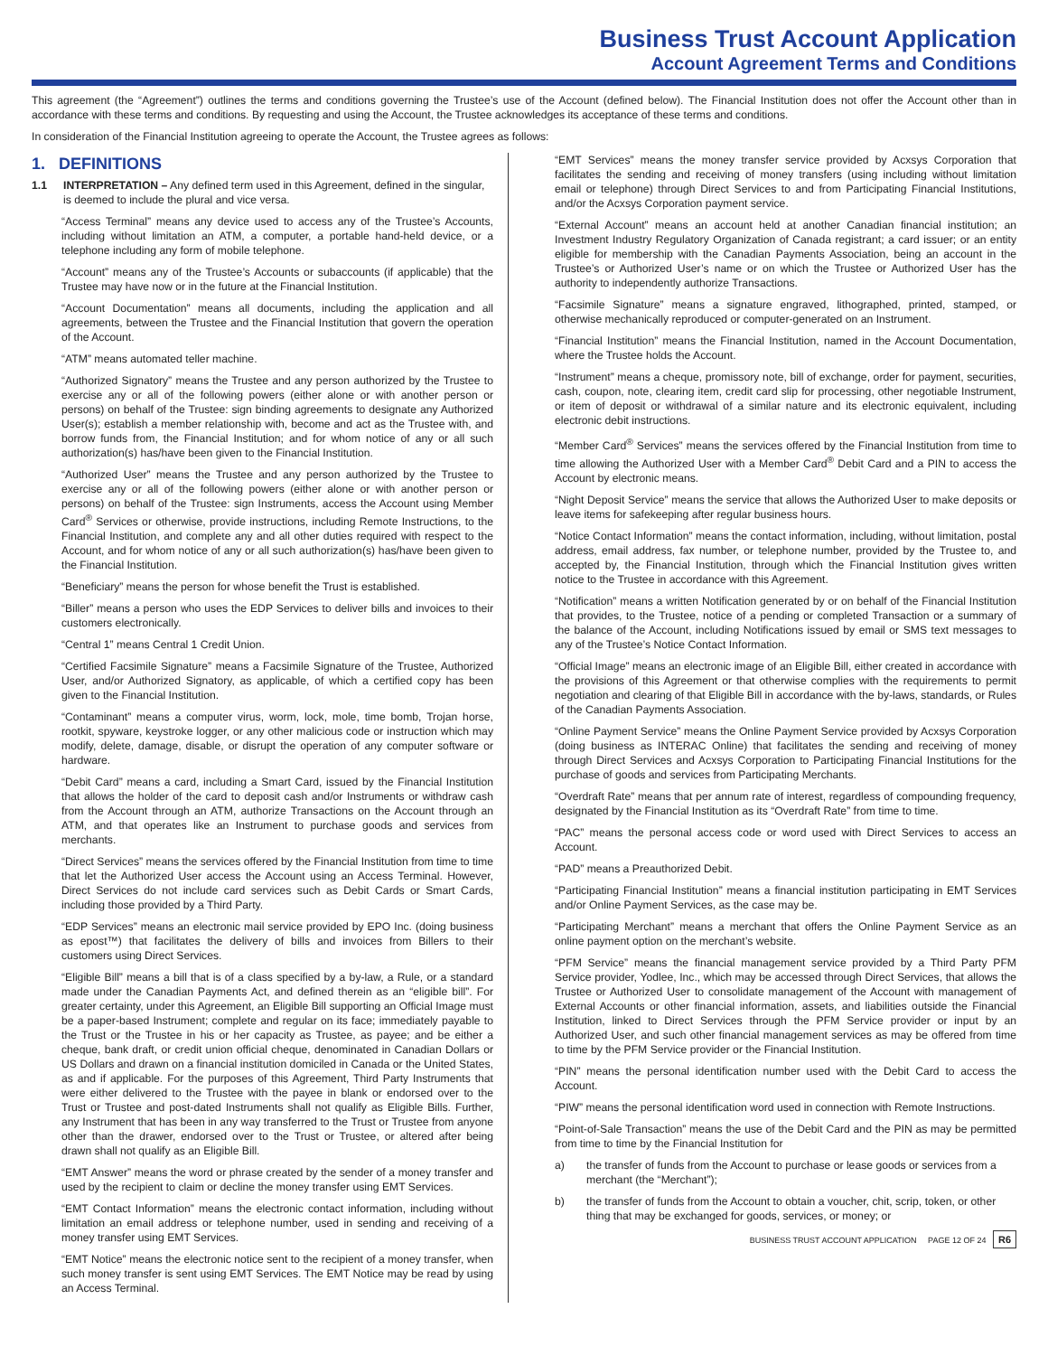Business Trust Account Application
Account Agreement Terms and Conditions
This agreement (the “Agreement”) outlines the terms and conditions governing the Trustee’s use of the Account (defined below). The Financial Institution does not offer the Account other than in accordance with these terms and conditions. By requesting and using the Account, the Trustee acknowledges its acceptance of these terms and conditions.
In consideration of the Financial Institution agreeing to operate the Account, the Trustee agrees as follows:
1. DEFINITIONS
1.1 INTERPRETATION – Any defined term used in this Agreement, defined in the singular, is deemed to include the plural and vice versa.
“Access Terminal” means any device used to access any of the Trustee’s Accounts, including without limitation an ATM, a computer, a portable hand-held device, or a telephone including any form of mobile telephone.
“Account” means any of the Trustee’s Accounts or subaccounts (if applicable) that the Trustee may have now or in the future at the Financial Institution.
“Account Documentation” means all documents, including the application and all agreements, between the Trustee and the Financial Institution that govern the operation of the Account.
“ATM” means automated teller machine.
“Authorized Signatory” means the Trustee and any person authorized by the Trustee to exercise any or all of the following powers (either alone or with another person or persons) on behalf of the Trustee: sign binding agreements to designate any Authorized User(s); establish a member relationship with, become and act as the Trustee with, and borrow funds from, the Financial Institution; and for whom notice of any or all such authorization(s) has/have been given to the Financial Institution.
“Authorized User” means the Trustee and any person authorized by the Trustee to exercise any or all of the following powers (either alone or with another person or persons) on behalf of the Trustee: sign Instruments, access the Account using Member Card<sup>®</sup> Services or otherwise, provide instructions, including Remote Instructions, to the Financial Institution, and complete any and all other duties required with respect to the Account, and for whom notice of any or all such authorization(s) has/have been given to the Financial Institution.
“Beneficiary” means the person for whose benefit the Trust is established.
“Biller” means a person who uses the EDP Services to deliver bills and invoices to their customers electronically.
“Central 1” means Central 1 Credit Union.
“Certified Facsimile Signature” means a Facsimile Signature of the Trustee, Authorized User, and/or Authorized Signatory, as applicable, of which a certified copy has been given to the Financial Institution.
“Contaminant” means a computer virus, worm, lock, mole, time bomb, Trojan horse, rootkit, spyware, keystroke logger, or any other malicious code or instruction which may modify, delete, damage, disable, or disrupt the operation of any computer software or hardware.
“Debit Card” means a card, including a Smart Card, issued by the Financial Institution that allows the holder of the card to deposit cash and/or Instruments or withdraw cash from the Account through an ATM, authorize Transactions on the Account through an ATM, and that operates like an Instrument to purchase goods and services from merchants.
“Direct Services” means the services offered by the Financial Institution from time to time that let the Authorized User access the Account using an Access Terminal. However, Direct Services do not include card services such as Debit Cards or Smart Cards, including those provided by a Third Party.
“EDP Services” means an electronic mail service provided by EPO Inc. (doing business as epost™) that facilitates the delivery of bills and invoices from Billers to their customers using Direct Services.
“Eligible Bill” means a bill that is of a class specified by a by-law, a Rule, or a standard made under the Canadian Payments Act, and defined therein as an “eligible bill”. For greater certainty, under this Agreement, an Eligible Bill supporting an Official Image must be a paper-based Instrument; complete and regular on its face; immediately payable to the Trust or the Trustee in his or her capacity as Trustee, as payee; and be either a cheque, bank draft, or credit union official cheque, denominated in Canadian Dollars or US Dollars and drawn on a financial institution domiciled in Canada or the United States, as and if applicable. For the purposes of this Agreement, Third Party Instruments that were either delivered to the Trustee with the payee in blank or endorsed over to the Trust or Trustee and post-dated Instruments shall not qualify as Eligible Bills. Further, any Instrument that has been in any way transferred to the Trust or Trustee from anyone other than the drawer, endorsed over to the Trust or Trustee, or altered after being drawn shall not qualify as an Eligible Bill.
“EMT Answer” means the word or phrase created by the sender of a money transfer and used by the recipient to claim or decline the money transfer using EMT Services.
“EMT Contact Information” means the electronic contact information, including without limitation an email address or telephone number, used in sending and receiving of a money transfer using EMT Services.
“EMT Notice” means the electronic notice sent to the recipient of a money transfer, when such money transfer is sent using EMT Services. The EMT Notice may be read by using an Access Terminal.
“EMT Services” means the money transfer service provided by Acxsys Corporation that facilitates the sending and receiving of money transfers (using including without limitation email or telephone) through Direct Services to and from Participating Financial Institutions, and/or the Acxsys Corporation payment service.
“External Account” means an account held at another Canadian financial institution; an Investment Industry Regulatory Organization of Canada registrant; a card issuer; or an entity eligible for membership with the Canadian Payments Association, being an account in the Trustee’s or Authorized User’s name or on which the Trustee or Authorized User has the authority to independently authorize Transactions.
“Facsimile Signature” means a signature engraved, lithographed, printed, stamped, or otherwise mechanically reproduced or computer-generated on an Instrument.
“Financial Institution” means the Financial Institution, named in the Account Documentation, where the Trustee holds the Account.
“Instrument” means a cheque, promissory note, bill of exchange, order for payment, securities, cash, coupon, note, clearing item, credit card slip for processing, other negotiable Instrument, or item of deposit or withdrawal of a similar nature and its electronic equivalent, including electronic debit instructions.
“Member Card<sup>®</sup> Services” means the services offered by the Financial Institution from time to time allowing the Authorized User with a Member Card<sup>®</sup> Debit Card and a PIN to access the Account by electronic means.
“Night Deposit Service” means the service that allows the Authorized User to make deposits or leave items for safekeeping after regular business hours.
“Notice Contact Information” means the contact information, including, without limitation, postal address, email address, fax number, or telephone number, provided by the Trustee to, and accepted by, the Financial Institution, through which the Financial Institution gives written notice to the Trustee in accordance with this Agreement.
“Notification” means a written Notification generated by or on behalf of the Financial Institution that provides, to the Trustee, notice of a pending or completed Transaction or a summary of the balance of the Account, including Notifications issued by email or SMS text messages to any of the Trustee’s Notice Contact Information.
“Official Image” means an electronic image of an Eligible Bill, either created in accordance with the provisions of this Agreement or that otherwise complies with the requirements to permit negotiation and clearing of that Eligible Bill in accordance with the by-laws, standards, or Rules of the Canadian Payments Association.
“Online Payment Service” means the Online Payment Service provided by Acxsys Corporation (doing business as INTERAC Online) that facilitates the sending and receiving of money through Direct Services and Acxsys Corporation to Participating Financial Institutions for the purchase of goods and services from Participating Merchants.
“Overdraft Rate” means that per annum rate of interest, regardless of compounding frequency, designated by the Financial Institution as its “Overdraft Rate” from time to time.
“PAC” means the personal access code or word used with Direct Services to access an Account.
“PAD” means a Preauthorized Debit.
“Participating Financial Institution” means a financial institution participating in EMT Services and/or Online Payment Services, as the case may be.
“Participating Merchant” means a merchant that offers the Online Payment Service as an online payment option on the merchant’s website.
“PFM Service” means the financial management service provided by a Third Party PFM Service provider, Yodlee, Inc., which may be accessed through Direct Services, that allows the Trustee or Authorized User to consolidate management of the Account with management of External Accounts or other financial information, assets, and liabilities outside the Financial Institution, linked to Direct Services through the PFM Service provider or input by an Authorized User, and such other financial management services as may be offered from time to time by the PFM Service provider or the Financial Institution.
“PIN” means the personal identification number used with the Debit Card to access the Account.
“PIW” means the personal identification word used in connection with Remote Instructions.
“Point-of-Sale Transaction” means the use of the Debit Card and the PIN as may be permitted from time to time by the Financial Institution for
a) the transfer of funds from the Account to purchase or lease goods or services from a merchant (the “Merchant”);
b) the transfer of funds from the Account to obtain a voucher, chit, scrip, token, or other thing that may be exchanged for goods, services, or money; or
BUSINESS TRUST ACCOUNT APPLICATION PAGE 12 OF 24 R6